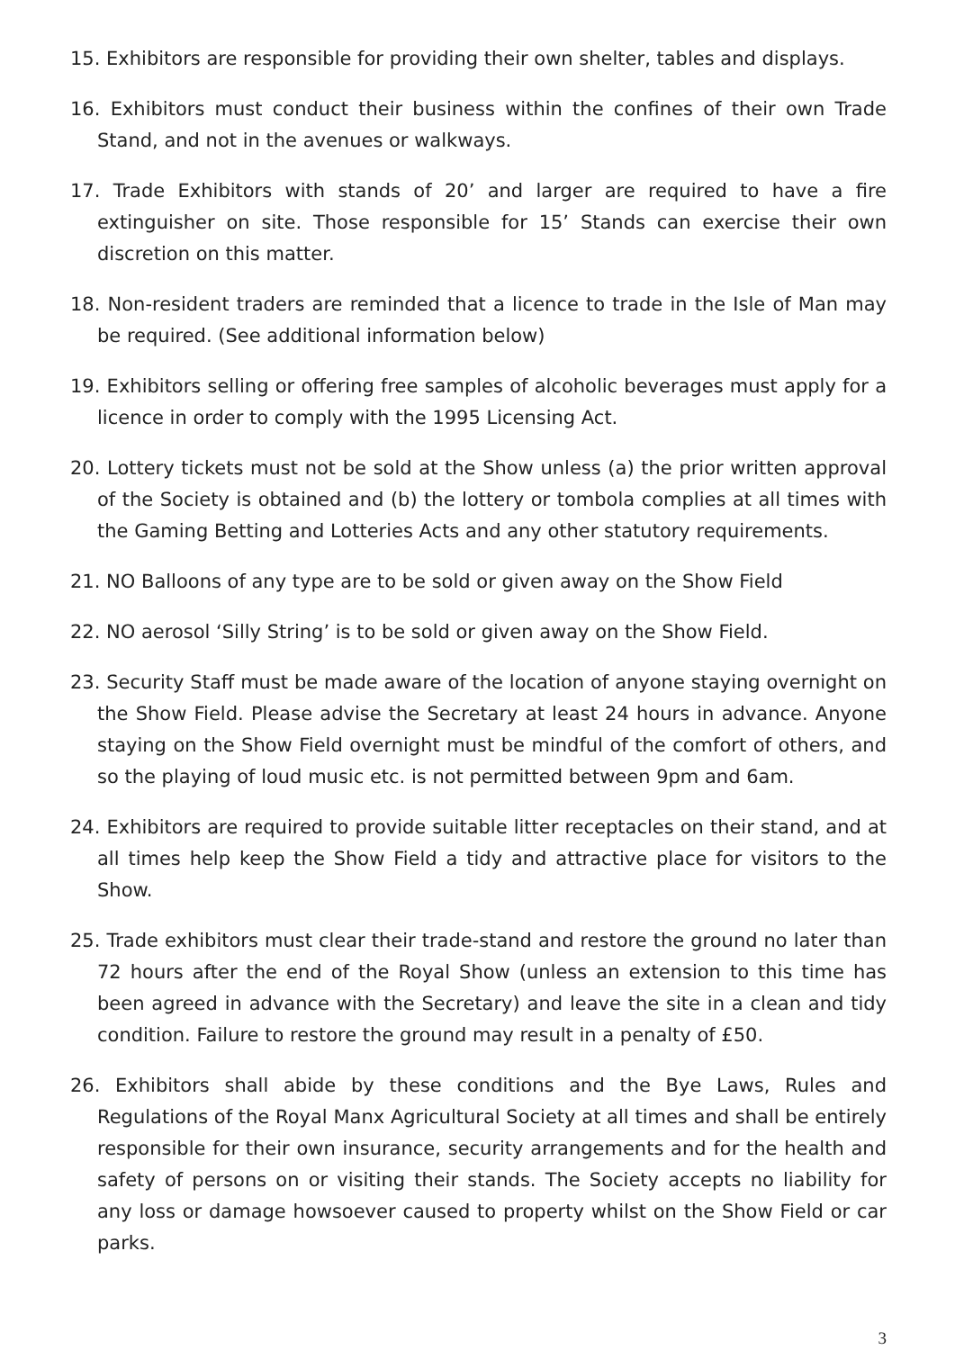15. Exhibitors are responsible for providing their own shelter, tables and displays.
16. Exhibitors must conduct their business within the confines of their own Trade Stand, and not in the avenues or walkways.
17. Trade Exhibitors with stands of 20’ and larger are required to have a fire extinguisher on site. Those responsible for 15’ Stands can exercise their own discretion on this matter.
18. Non-resident traders are reminded that a licence to trade in the Isle of Man may be required. (See additional information below)
19. Exhibitors selling or offering free samples of alcoholic beverages must apply for a licence in order to comply with the 1995 Licensing Act.
20. Lottery tickets must not be sold at the Show unless (a) the prior written approval of the Society is obtained and (b) the lottery or tombola complies at all times with the Gaming Betting and Lotteries Acts and any other statutory requirements.
21. NO Balloons of any type are to be sold or given away on the Show Field
22. NO aerosol ‘Silly String’ is to be sold or given away on the Show Field.
23. Security Staff must be made aware of the location of anyone staying overnight on the Show Field. Please advise the Secretary at least 24 hours in advance. Anyone staying on the Show Field overnight must be mindful of the comfort of others, and so the playing of loud music etc. is not permitted between 9pm and 6am.
24. Exhibitors are required to provide suitable litter receptacles on their stand, and at all times help keep the Show Field a tidy and attractive place for visitors to the Show.
25. Trade exhibitors must clear their trade-stand and restore the ground no later than 72 hours after the end of the Royal Show (unless an extension to this time has been agreed in advance with the Secretary) and leave the site in a clean and tidy condition. Failure to restore the ground may result in a penalty of £50.
26. Exhibitors shall abide by these conditions and the Bye Laws, Rules and Regulations of the Royal Manx Agricultural Society at all times and shall be entirely responsible for their own insurance, security arrangements and for the health and safety of persons on or visiting their stands. The Society accepts no liability for any loss or damage howsoever caused to property whilst on the Show Field or car parks.
3